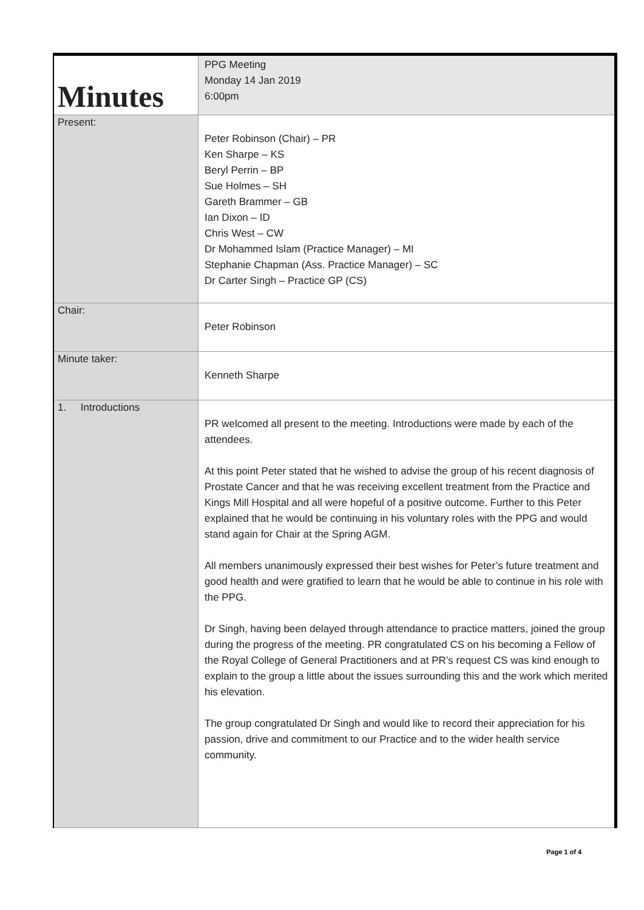| Minutes | PPG Meeting Monday 14 Jan 2019 6:00pm |
| Present: | Peter Robinson (Chair) – PR Ken Sharpe – KS Beryl Perrin – BP Sue Holmes – SH Gareth Brammer – GB Ian Dixon – ID Chris West – CW Dr Mohammed Islam (Practice Manager) – MI Stephanie Chapman (Ass. Practice Manager) – SC Dr Carter Singh – Practice GP (CS) |
| Chair: | Peter Robinson |
| Minute taker: | Kenneth Sharpe |
| 1. Introductions | PR welcomed all present to the meeting. Introductions were made by each of the attendees. At this point Peter stated that he wished to advise the group of his recent diagnosis of Prostate Cancer and that he was receiving excellent treatment from the Practice and Kings Mill Hospital and all were hopeful of a positive outcome. Further to this Peter explained that he would be continuing in his voluntary roles with the PPG and would stand again for Chair at the Spring AGM. All members unanimously expressed their best wishes for Peter’s future treatment and good health and were gratified to learn that he would be able to continue in his role with the PPG. Dr Singh, having been delayed through attendance to practice matters, joined the group during the progress of the meeting. PR congratulated CS on his becoming a Fellow of the Royal College of General Practitioners and at PR’s request CS was kind enough to explain to the group a little about the issues surrounding this and the work which merited his elevation. The group congratulated Dr Singh and would like to record their appreciation for his passion, drive and commitment to our Practice and to the wider health service community. |
Page 1 of 4